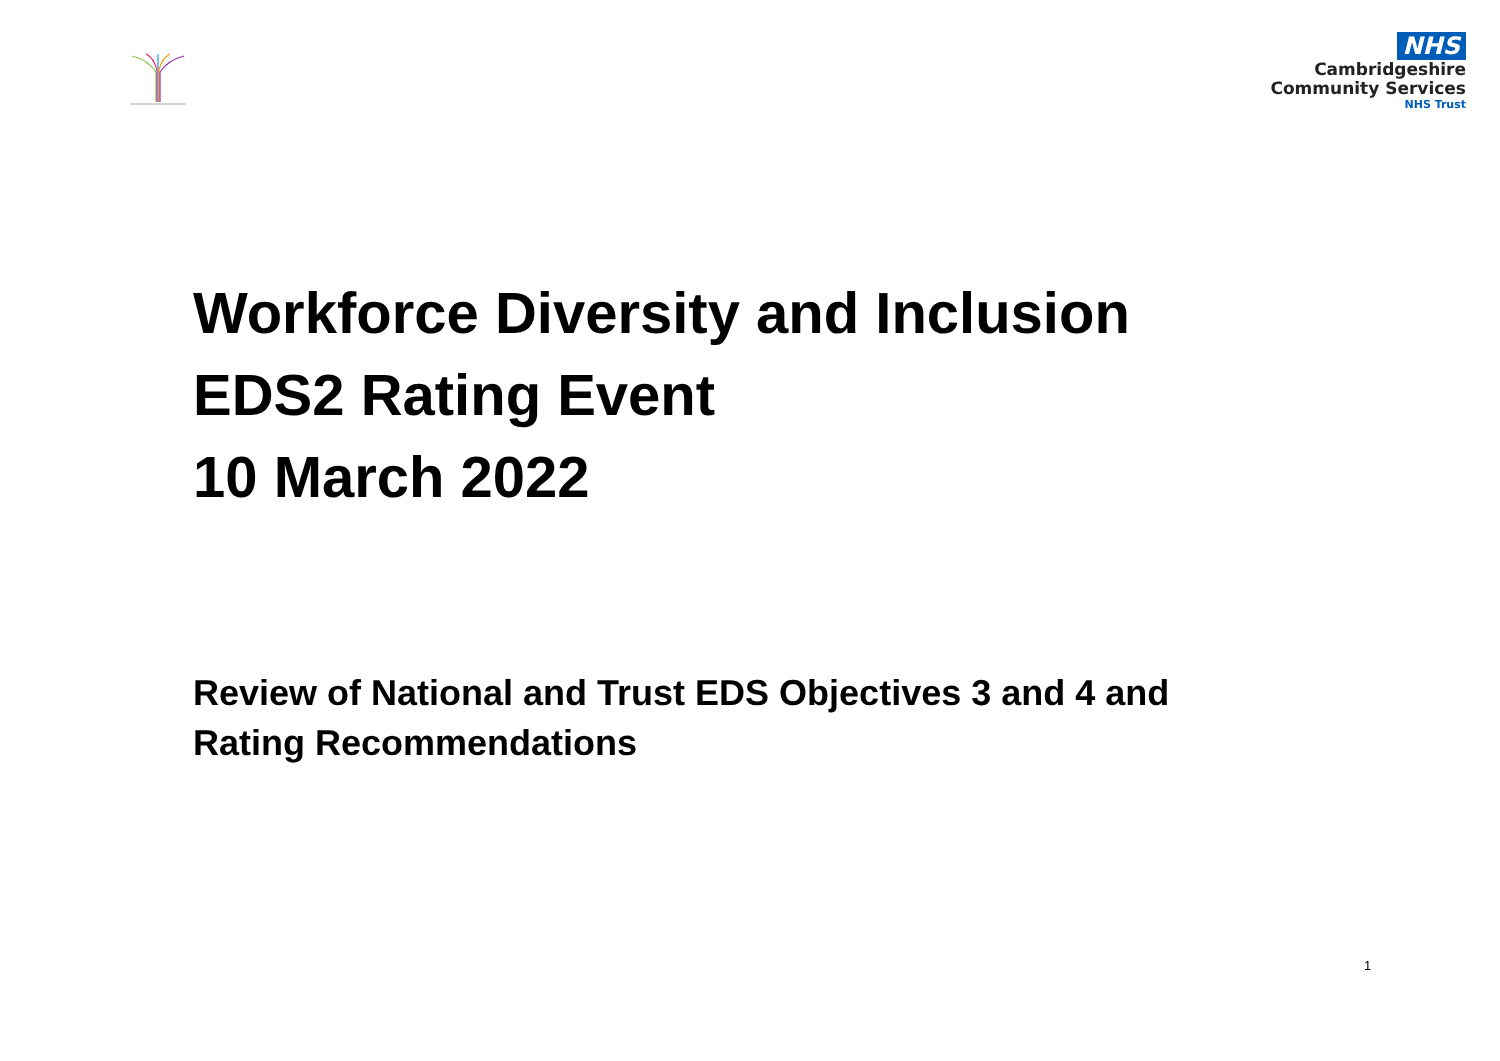NHS
Cambridgeshire
Community Services
NHS Trust
Workforce Diversity and Inclusion
EDS2 Rating Event
10 March 2022
Review of National and Trust EDS Objectives 3 and 4 and
Rating Recommendations
1